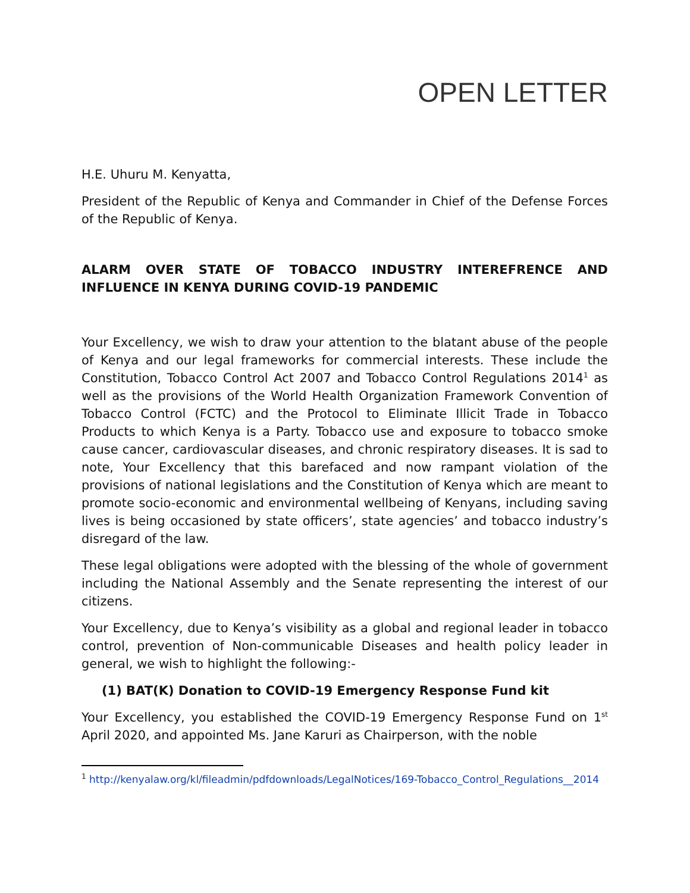OPEN LETTER
H.E. Uhuru M. Kenyatta,
President of the Republic of Kenya and Commander in Chief of the Defense Forces of the Republic of Kenya.
ALARM OVER STATE OF TOBACCO INDUSTRY INTEREFRENCE AND INFLUENCE IN KENYA DURING COVID-19 PANDEMIC
Your Excellency, we wish to draw your attention to the blatant abuse of the people of Kenya and our legal frameworks for commercial interests. These include the Constitution, Tobacco Control Act 2007 and Tobacco Control Regulations 2014<sup>1</sup> as well as the provisions of the World Health Organization Framework Convention of Tobacco Control (FCTC) and the Protocol to Eliminate Illicit Trade in Tobacco Products to which Kenya is a Party. Tobacco use and exposure to tobacco smoke cause cancer, cardiovascular diseases, and chronic respiratory diseases. It is sad to note, Your Excellency that this barefaced and now rampant violation of the provisions of national legislations and the Constitution of Kenya which are meant to promote socio-economic and environmental wellbeing of Kenyans, including saving lives is being occasioned by state officers’, state agencies’ and tobacco industry’s disregard of the law.
These legal obligations were adopted with the blessing of the whole of government including the National Assembly and the Senate representing the interest of our citizens.
Your Excellency, due to Kenya’s visibility as a global and regional leader in tobacco control, prevention of Non-communicable Diseases and health policy leader in general, we wish to highlight the following:-
(1) BAT(K) Donation to COVID-19 Emergency Response Fund kit
Your Excellency, you established the COVID-19 Emergency Response Fund on 1<sup>st</sup> April 2020, and appointed Ms. Jane Karuri as Chairperson, with the noble
<sup>1</sup> http://kenyalaw.org/kl/fileadmin/pdfdownloads/LegalNotices/169-Tobacco_Control_Regulations__2014